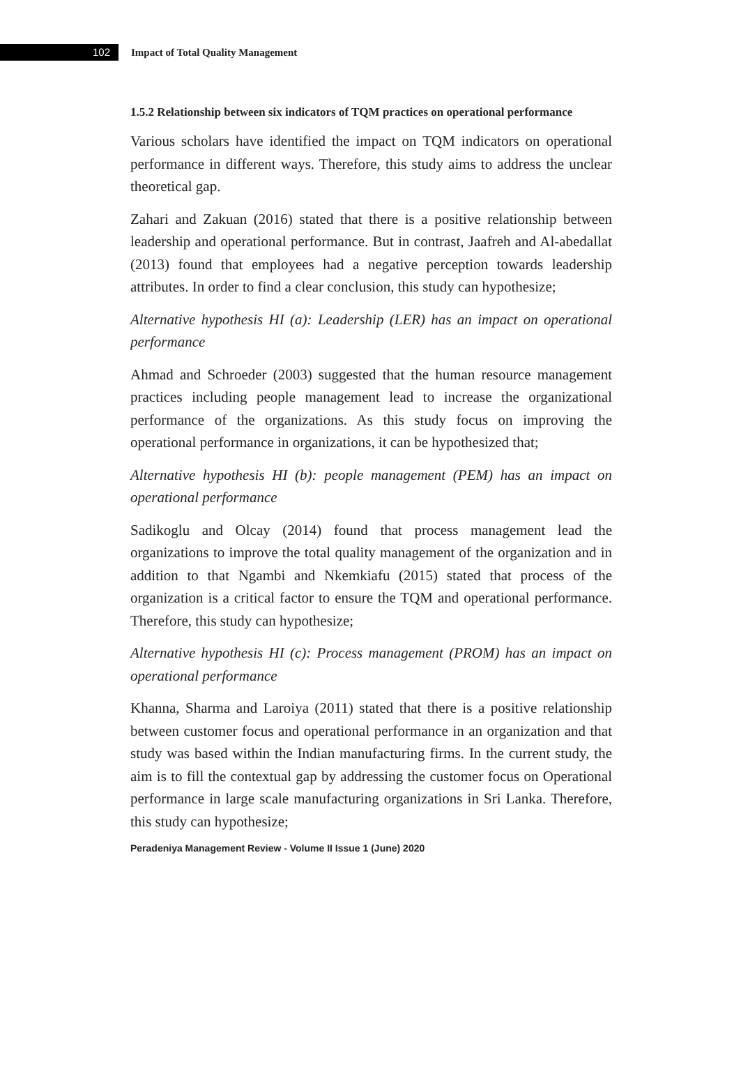102
Impact of Total Quality Management
1.5.2 Relationship between six indicators of TQM practices on operational performance
Various scholars have identified the impact on TQM indicators on operational performance in different ways. Therefore, this study aims to address the unclear theoretical gap.
Zahari and Zakuan (2016) stated that there is a positive relationship between leadership and operational performance. But in contrast, Jaafreh and Al-abedallat (2013) found that employees had a negative perception towards leadership attributes. In order to find a clear conclusion, this study can hypothesize;
Alternative hypothesis HI (a): Leadership (LER) has an impact on operational performance
Ahmad and Schroeder (2003) suggested that the human resource management practices including people management lead to increase the organizational performance of the organizations. As this study focus on improving the operational performance in organizations, it can be hypothesized that;
Alternative hypothesis HI (b): people management (PEM) has an impact on operational performance
Sadikoglu and Olcay (2014) found that process management lead the organizations to improve the total quality management of the organization and in addition to that Ngambi and Nkemkiafu (2015) stated that process of the organization is a critical factor to ensure the TQM and operational performance. Therefore, this study can hypothesize;
Alternative hypothesis HI (c): Process management (PROM) has an impact on operational performance
Khanna, Sharma and Laroiya (2011) stated that there is a positive relationship between customer focus and operational performance in an organization and that study was based within the Indian manufacturing firms. In the current study, the aim is to fill the contextual gap by addressing the customer focus on Operational performance in large scale manufacturing organizations in Sri Lanka. Therefore, this study can hypothesize;
Peradeniya Management Review - Volume II Issue 1 (June) 2020